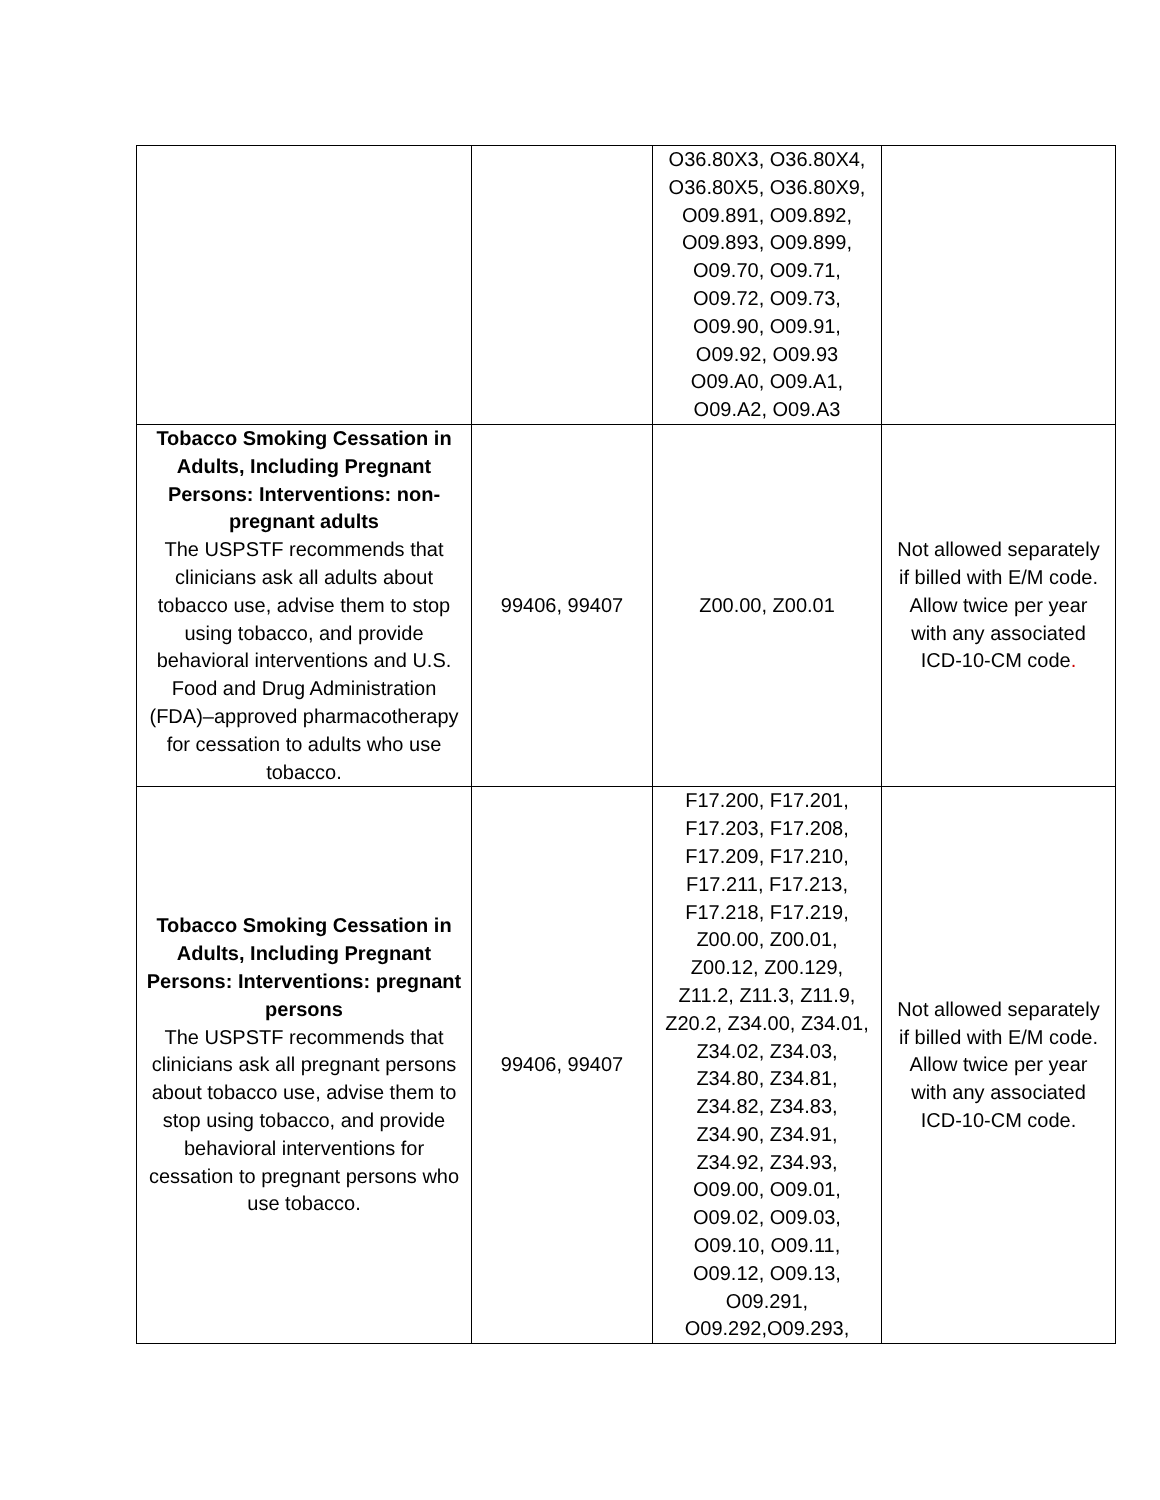| | | O36.80X3, O36.80X4, O36.80X5, O36.80X9, O09.891, O09.892, O09.893, O09.899, O09.70, O09.71, O09.72, O09.73, O09.90, O09.91, O09.92, O09.93 O09.A0, O09.A1, O09.A2, O09.A3 | |
| Tobacco Smoking Cessation in Adults, Including Pregnant Persons: Interventions: non-pregnant adults The USPSTF recommends that clinicians ask all adults about tobacco use, advise them to stop using tobacco, and provide behavioral interventions and U.S. Food and Drug Administration (FDA)–approved pharmacotherapy for cessation to adults who use tobacco. | 99406, 99407 | Z00.00, Z00.01 | Not allowed separately if billed with E/M code. Allow twice per year with any associated ICD-10-CM code . |
| Tobacco Smoking Cessation in Adults, Including Pregnant Persons: Interventions: pregnant persons The USPSTF recommends that clinicians ask all pregnant persons about tobacco use, advise them to stop using tobacco, and provide behavioral interventions for cessation to pregnant persons who use tobacco. | 99406, 99407 | F17.200, F17.201, F17.203, F17.208, F17.209, F17.210, F17.211, F17.213, F17.218, F17.219, Z00.00, Z00.01, Z00.12, Z00.129, Z11.2, Z11.3, Z11.9, Z20.2, Z34.00, Z34.01, Z34.02, Z34.03, Z34.80, Z34.81, Z34.82, Z34.83, Z34.90, Z34.91, Z34.92, Z34.93, O09.00, O09.01, O09.02, O09.03, O09.10, O09.11, O09.12, O09.13, O09.291, O09.292,O09.293, | Not allowed separately if billed with E/M code. Allow twice per year with any associated ICD-10-CM code. |